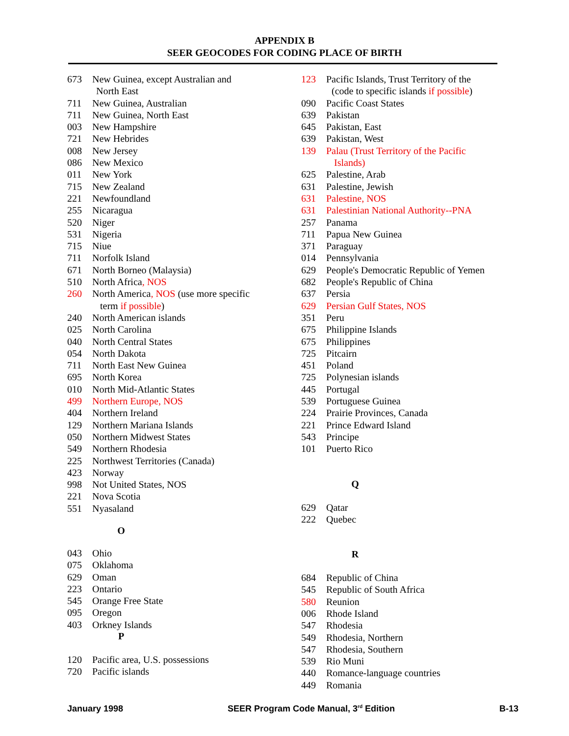APPENDIX B
SEER GEOCODES FOR CODING PLACE OF BIRTH
673 New Guinea, except Australian and
North East
711 New Guinea, Australian
711 New Guinea, North East
003 New Hampshire
721 New Hebrides
008 New Jersey
086 New Mexico
011 New York
715 New Zealand
221 Newfoundland
255 Nicaragua
520 Niger
531 Nigeria
715 Niue
711 Norfolk Island
671 North Borneo (Malaysia)
510 North Africa, NOS
260 North America, NOS (use more specific
term if possible)
240 North American islands
025 North Carolina
040 North Central States
054 North Dakota
711 North East New Guinea
695 North Korea
010 North Mid-Atlantic States
499 Northern Europe, NOS
404 Northern Ireland
129 Northern Mariana Islands
050 Northern Midwest States
549 Northern Rhodesia
225 Northwest Territories (Canada)
423 Norway
998 Not United States, NOS
221 Nova Scotia
551 Nyasaland
O
043 Ohio
075 Oklahoma
629 Oman
223 Ontario
545 Orange Free State
095 Oregon
403 Orkney Islands
P
120 Pacific area, U.S. possessions
720 Pacific islands
123 Pacific Islands, Trust Territory of the
(code to specific islands if possible)
090 Pacific Coast States
639 Pakistan
645 Pakistan, East
639 Pakistan, West
139 Palau (Trust Territory of the Pacific
Islands)
625 Palestine, Arab
631 Palestine, Jewish
631 Palestine, NOS
631 Palestinian National Authority--PNA
257 Panama
711 Papua New Guinea
371 Paraguay
014 Pennsylvania
629 People's Democratic Republic of Yemen
682 People's Republic of China
637 Persia
629 Persian Gulf States, NOS
351 Peru
675 Philippine Islands
675 Philippines
725 Pitcairn
451 Poland
725 Polynesian islands
445 Portugal
539 Portuguese Guinea
224 Prairie Provinces, Canada
221 Prince Edward Island
543 Principe
101 Puerto Rico
Q
629 Qatar
222 Quebec
R
684 Republic of China
545 Republic of South Africa
580 Reunion
006 Rhode Island
547 Rhodesia
549 Rhodesia, Northern
547 Rhodesia, Southern
539 Rio Muni
440 Romance-language countries
449 Romania
January 1998 SEER Program Code Manual, 3<sup>rd</sup> Edition B-13